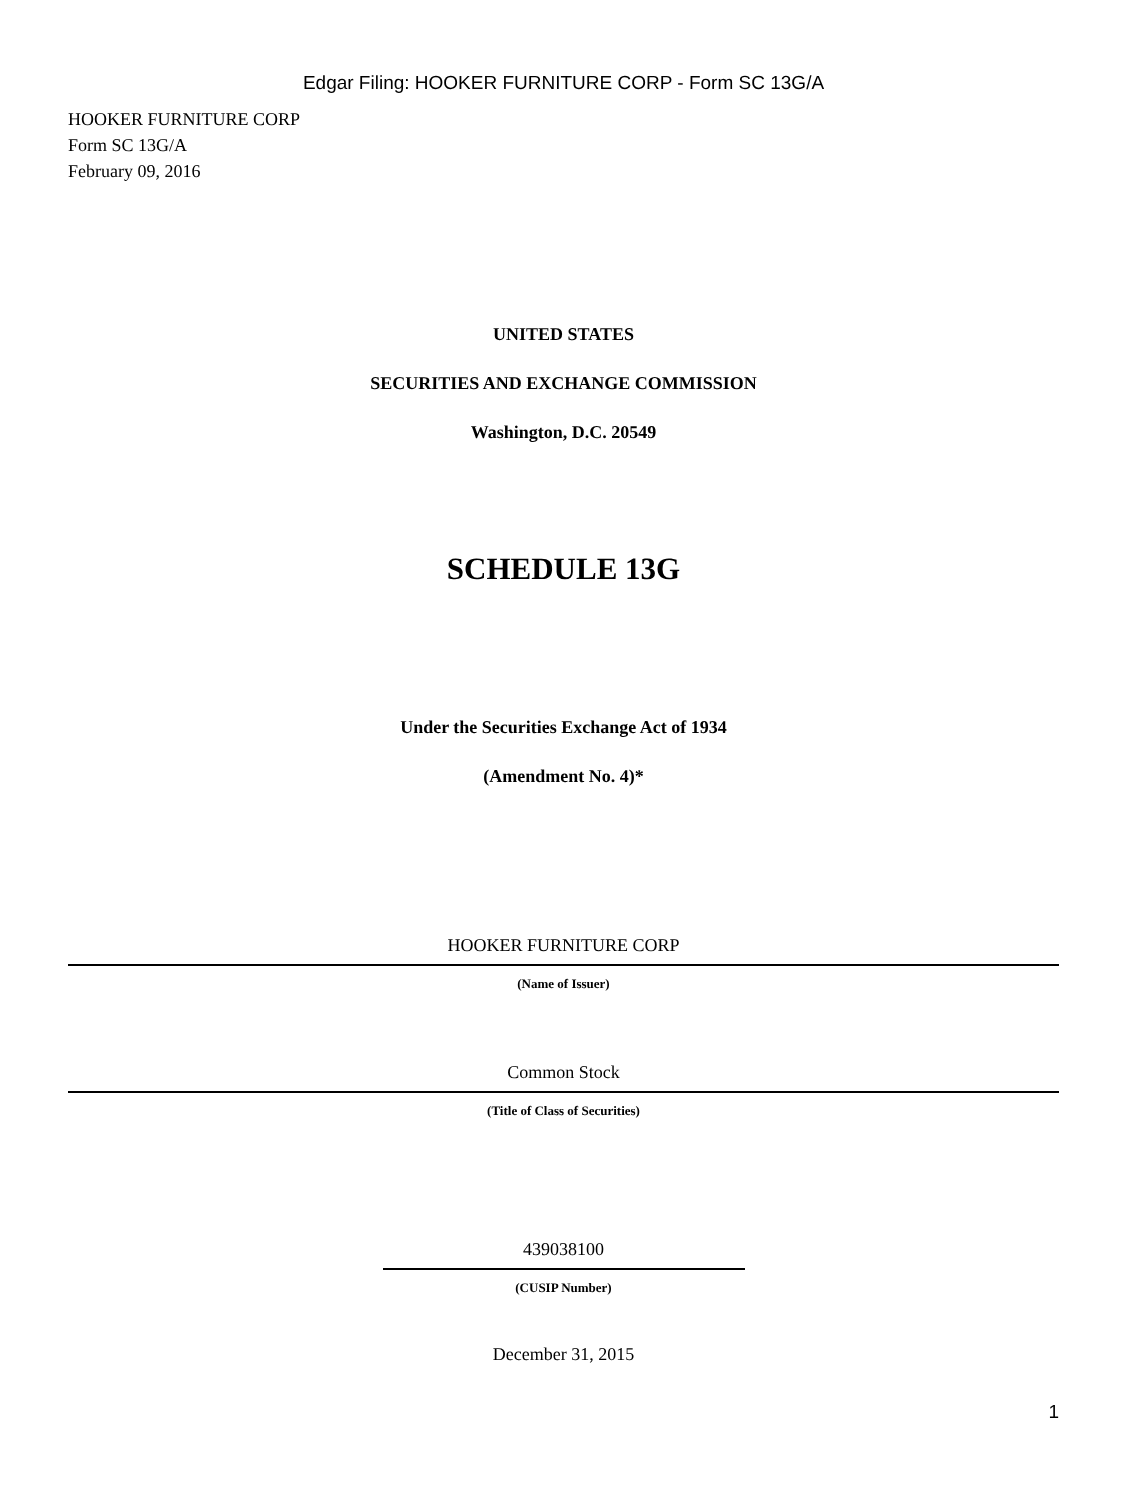Edgar Filing: HOOKER FURNITURE CORP - Form SC 13G/A
HOOKER FURNITURE CORP
Form SC 13G/A
February 09, 2016
UNITED STATES
SECURITIES AND EXCHANGE COMMISSION
Washington, D.C. 20549
SCHEDULE 13G
Under the Securities Exchange Act of 1934
(Amendment No. 4)*
HOOKER FURNITURE CORP
(Name of Issuer)
Common Stock
(Title of Class of Securities)
439038100
(CUSIP Number)
December 31, 2015
1